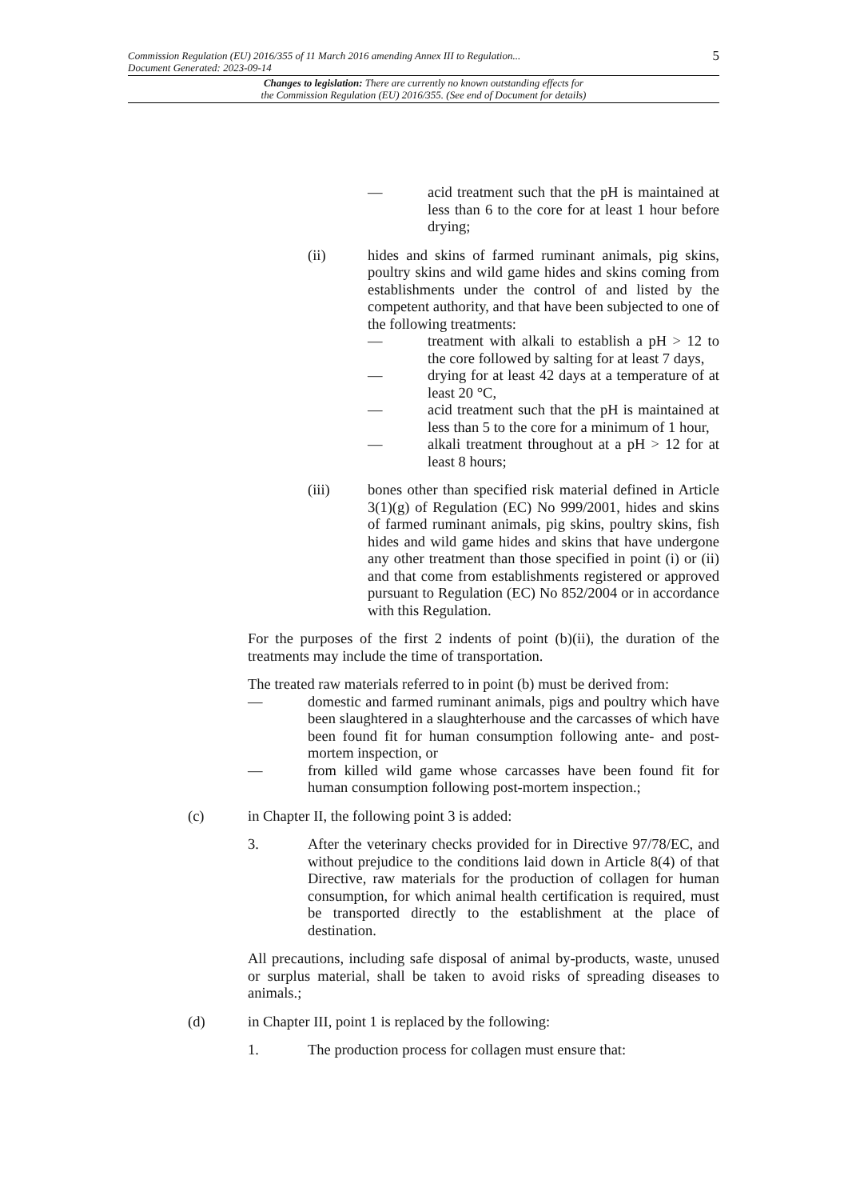5
Commission Regulation (EU) 2016/355 of 11 March 2016 amending Annex III to Regulation...
Document Generated: 2023-09-14
Changes to legislation: There are currently no known outstanding effects for
the Commission Regulation (EU) 2016/355. (See end of Document for details)
— acid treatment such that the pH is maintained at less than 6 to the core for at least 1 hour before drying;
(ii) hides and skins of farmed ruminant animals, pig skins, poultry skins and wild game hides and skins coming from establishments under the control of and listed by the competent authority, and that have been subjected to one of the following treatments:
— treatment with alkali to establish a pH > 12 to the core followed by salting for at least 7 days,
— drying for at least 42 days at a temperature of at least 20 °C,
— acid treatment such that the pH is maintained at less than 5 to the core for a minimum of 1 hour,
— alkali treatment throughout at a pH > 12 for at least 8 hours;
(iii) bones other than specified risk material defined in Article 3(1)(g) of Regulation (EC) No 999/2001, hides and skins of farmed ruminant animals, pig skins, poultry skins, fish hides and wild game hides and skins that have undergone any other treatment than those specified in point (i) or (ii) and that come from establishments registered or approved pursuant to Regulation (EC) No 852/2004 or in accordance with this Regulation.
For the purposes of the first 2 indents of point (b)(ii), the duration of the treatments may include the time of transportation.
The treated raw materials referred to in point (b) must be derived from:
— domestic and farmed ruminant animals, pigs and poultry which have been slaughtered in a slaughterhouse and the carcasses of which have been found fit for human consumption following ante- and post-mortem inspection, or
— from killed wild game whose carcasses have been found fit for human consumption following post-mortem inspection.;
(c) in Chapter II, the following point 3 is added:
3. After the veterinary checks provided for in Directive 97/78/EC, and without prejudice to the conditions laid down in Article 8(4) of that Directive, raw materials for the production of collagen for human consumption, for which animal health certification is required, must be transported directly to the establishment at the place of destination.
All precautions, including safe disposal of animal by-products, waste, unused or surplus material, shall be taken to avoid risks of spreading diseases to animals.;
(d) in Chapter III, point 1 is replaced by the following:
1. The production process for collagen must ensure that: